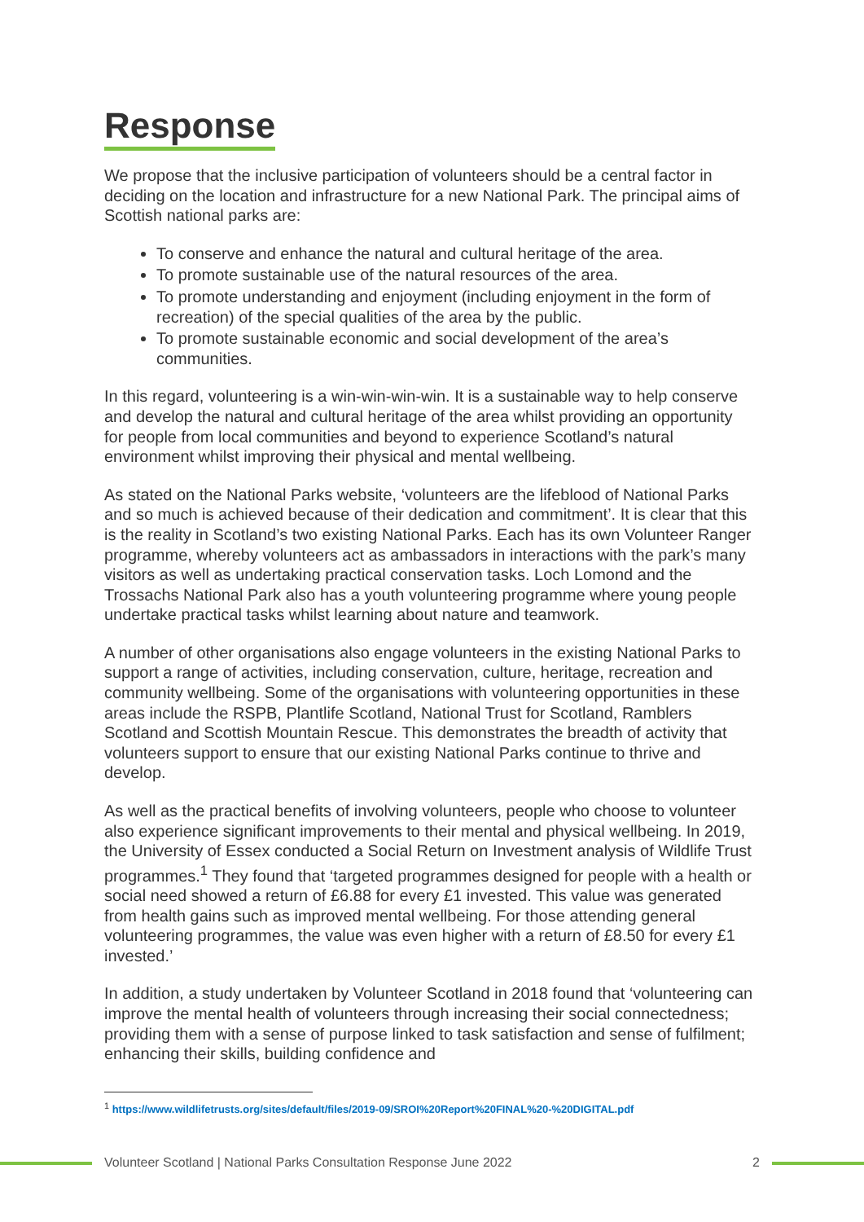Response
We propose that the inclusive participation of volunteers should be a central factor in deciding on the location and infrastructure for a new National Park. The principal aims of Scottish national parks are:
To conserve and enhance the natural and cultural heritage of the area.
To promote sustainable use of the natural resources of the area.
To promote understanding and enjoyment (including enjoyment in the form of recreation) of the special qualities of the area by the public.
To promote sustainable economic and social development of the area’s communities.
In this regard, volunteering is a win-win-win-win. It is a sustainable way to help conserve and develop the natural and cultural heritage of the area whilst providing an opportunity for people from local communities and beyond to experience Scotland’s natural environment whilst improving their physical and mental wellbeing.
As stated on the National Parks website, ‘volunteers are the lifeblood of National Parks and so much is achieved because of their dedication and commitment’. It is clear that this is the reality in Scotland’s two existing National Parks. Each has its own Volunteer Ranger programme, whereby volunteers act as ambassadors in interactions with the park’s many visitors as well as undertaking practical conservation tasks. Loch Lomond and the Trossachs National Park also has a youth volunteering programme where young people undertake practical tasks whilst learning about nature and teamwork.
A number of other organisations also engage volunteers in the existing National Parks to support a range of activities, including conservation, culture, heritage, recreation and community wellbeing. Some of the organisations with volunteering opportunities in these areas include the RSPB, Plantlife Scotland, National Trust for Scotland, Ramblers Scotland and Scottish Mountain Rescue. This demonstrates the breadth of activity that volunteers support to ensure that our existing National Parks continue to thrive and develop.
As well as the practical benefits of involving volunteers, people who choose to volunteer also experience significant improvements to their mental and physical wellbeing. In 2019, the University of Essex conducted a Social Return on Investment analysis of Wildlife Trust programmes.<sup>1</sup> They found that ‘targeted programmes designed for people with a health or social need showed a return of £6.88 for every £1 invested. This value was generated from health gains such as improved mental wellbeing. For those attending general volunteering programmes, the value was even higher with a return of £8.50 for every £1 invested.’
In addition, a study undertaken by Volunteer Scotland in 2018 found that ‘volunteering can improve the mental health of volunteers through increasing their social connectedness; providing them with a sense of purpose linked to task satisfaction and sense of fulfilment; enhancing their skills, building confidence and
<sup>1</sup> https://www.wildlifetrusts.org/sites/default/files/2019-09/SROI%20Report%20FINAL%20-%20DIGITAL.pdf
Volunteer Scotland | National Parks Consultation Response June 2022 2